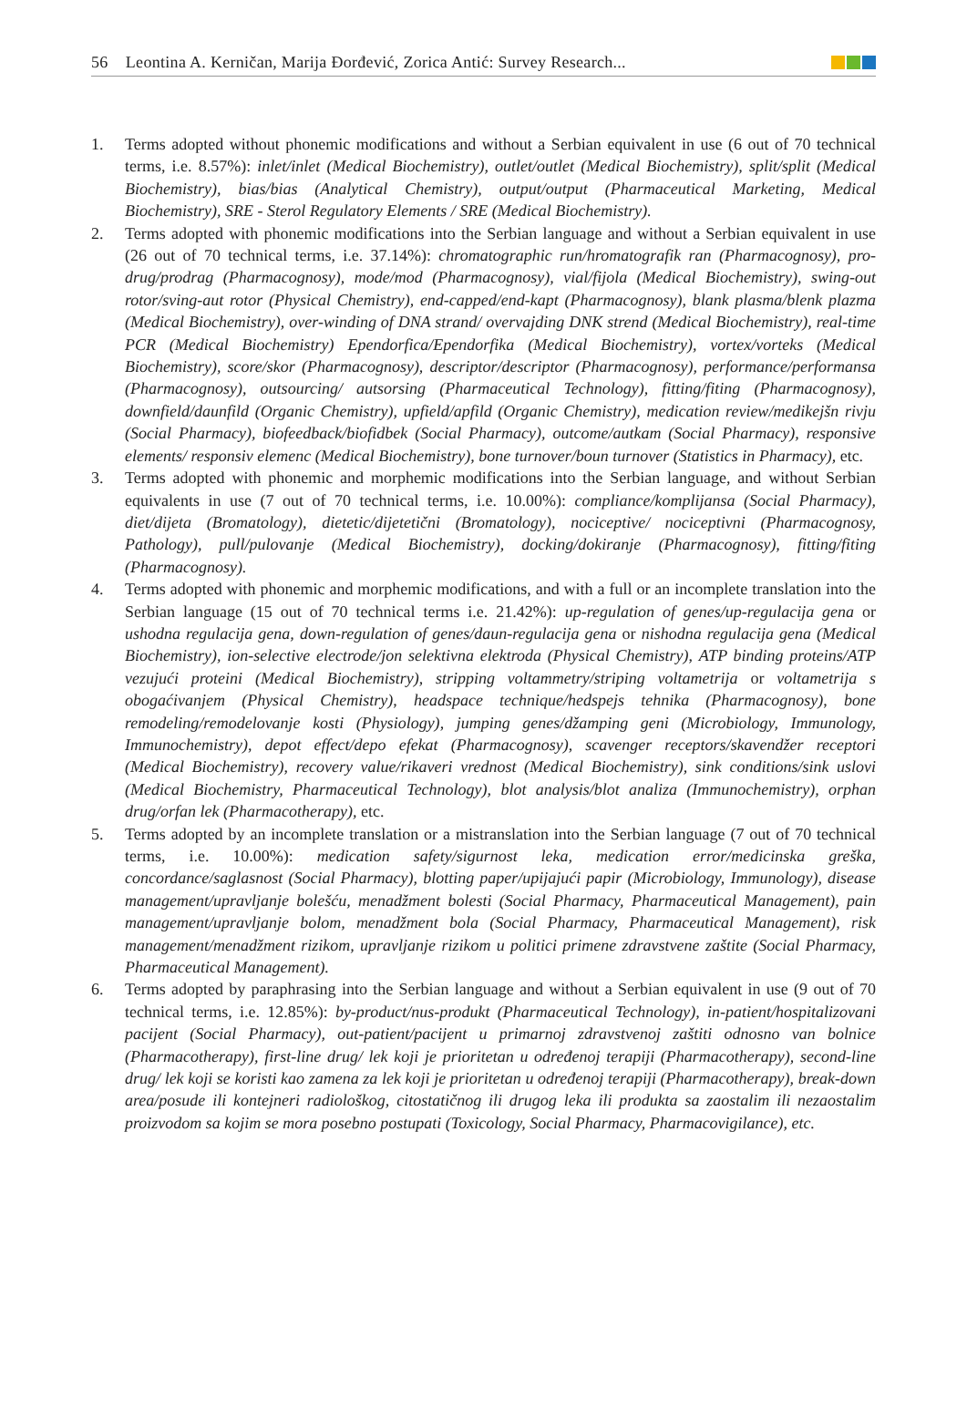56 Leontina A. Kerničan, Marija Đorđević, Zorica Antić: Survey Research...
1. Terms adopted without phonemic modifications and without a Serbian equivalent in use (6 out of 70 technical terms, i.e. 8.57%): inlet/inlet (Medical Biochemistry), outlet/outlet (Medical Biochemistry), split/split (Medical Biochemistry), bias/bias (Analytical Chemistry), output/output (Pharmaceutical Marketing, Medical Biochemistry), SRE - Sterol Regulatory Elements / SRE (Medical Biochemistry).
2. Terms adopted with phonemic modifications into the Serbian language and without a Serbian equivalent in use (26 out of 70 technical terms, i.e. 37.14%): chromatographic run/hromatografik ran (Pharmacognosy), pro-drug/prodrag (Pharmacognosy), mode/mod (Pharmacognosy), vial/fijola (Medical Biochemistry), swing-out rotor/sving-aut rotor (Physical Chemistry), end-capped/end-kapt (Pharmacognosy), blank plasma/blenk plazma (Medical Biochemistry), over-winding of DNA strand/ overvajding DNK strend (Medical Biochemistry), real-time PCR (Medical Biochemistry) Ependorfica/Ependorfika (Medical Biochemistry), vortex/vorteks (Medical Biochemistry), score/skor (Pharmacognosy), descriptor/descriptor (Pharmacognosy), performance/performansa (Pharmacognosy), outsourcing/ autsorsing (Pharmaceutical Technology), fitting/fiting (Pharmacognosy), downfield/daunfild (Organic Chemistry), upfield/apfild (Organic Chemistry), medication review/medikejšn rivju (Social Pharmacy), biofeedback/biofidbek (Social Pharmacy), outcome/autkam (Social Pharmacy), responsive elements/ responsiv elemenc (Medical Biochemistry), bone turnover/boun turnover (Statistics in Pharmacy), etc.
3. Terms adopted with phonemic and morphemic modifications into the Serbian language, and without Serbian equivalents in use (7 out of 70 technical terms, i.e. 10.00%): compliance/komplijansa (Social Pharmacy), diet/dijeta (Bromatology), dietetic/dijetetični (Bromatology), nociceptive/ nociceptivni (Pharmacognosy, Pathology), pull/pulovanje (Medical Biochemistry), docking/dokiranje (Pharmacognosy), fitting/fiting (Pharmacognosy).
4. Terms adopted with phonemic and morphemic modifications, and with a full or an incomplete translation into the Serbian language (15 out of 70 technical terms i.e. 21.42%): up-regulation of genes/up-regulacija gena or ushodna regulacija gena, down-regulation of genes/daun-regulacija gena or nishodna regulacija gena (Medical Biochemistry), ion-selective electrode/jon selektivna elektroda (Physical Chemistry), ATP binding proteins/ATP vezujući proteini (Medical Biochemistry), stripping voltammetry/striping voltametrija or voltametrija s obogaćivanjem (Physical Chemistry), headspace technique/hedspejs tehnika (Pharmacognosy), bone remodeling/remodelovanje kosti (Physiology), jumping genes/džamping geni (Microbiology, Immunology, Immunochemistry), depot effect/depo efekat (Pharmacognosy), scavenger receptors/skavendžer receptori (Medical Biochemistry), recovery value/rikaveri vrednost (Medical Biochemistry), sink conditions/sink uslovi (Medical Biochemistry, Pharmaceutical Technology), blot analysis/blot analiza (Immunochemistry), orphan drug/orfan lek (Pharmacotherapy), etc.
5. Terms adopted by an incomplete translation or a mistranslation into the Serbian language (7 out of 70 technical terms, i.e. 10.00%): medication safety/sigurnost leka, medication error/medicinska greška, concordance/saglasnost (Social Pharmacy), blotting paper/upijajući papir (Microbiology, Immunology), disease management/upravljanje bolešću, menadžment bolesti (Social Pharmacy, Pharmaceutical Management), pain management/upravljanje bolom, menadžment bola (Social Pharmacy, Pharmaceutical Management), risk management/menadžment rizikom, upravljanje rizikom u politici primene zdravstvene zaštite (Social Pharmacy, Pharmaceutical Management).
6. Terms adopted by paraphrasing into the Serbian language and without a Serbian equivalent in use (9 out of 70 technical terms, i.e. 12.85%): by-product/nus-produkt (Pharmaceutical Technology), in-patient/hospitalizovani pacijent (Social Pharmacy), out-patient/pacijent u primarnoj zdravstvenoj zaštiti odnosno van bolnice (Pharmacotherapy), first-line drug/ lek koji je prioritetan u određenoj terapiji (Pharmacotherapy), second-line drug/ lek koji se koristi kao zamena za lek koji je prioritetan u određenoj terapiji (Pharmacotherapy), break-down area/posude ili kontejneri radiološkog, citostatičnog ili drugog leka ili produkta sa zaostalim ili nezaostalim proizvodom sa kojim se mora posebno postupati (Toxicology, Social Pharmacy, Pharmacovigilance), etc.